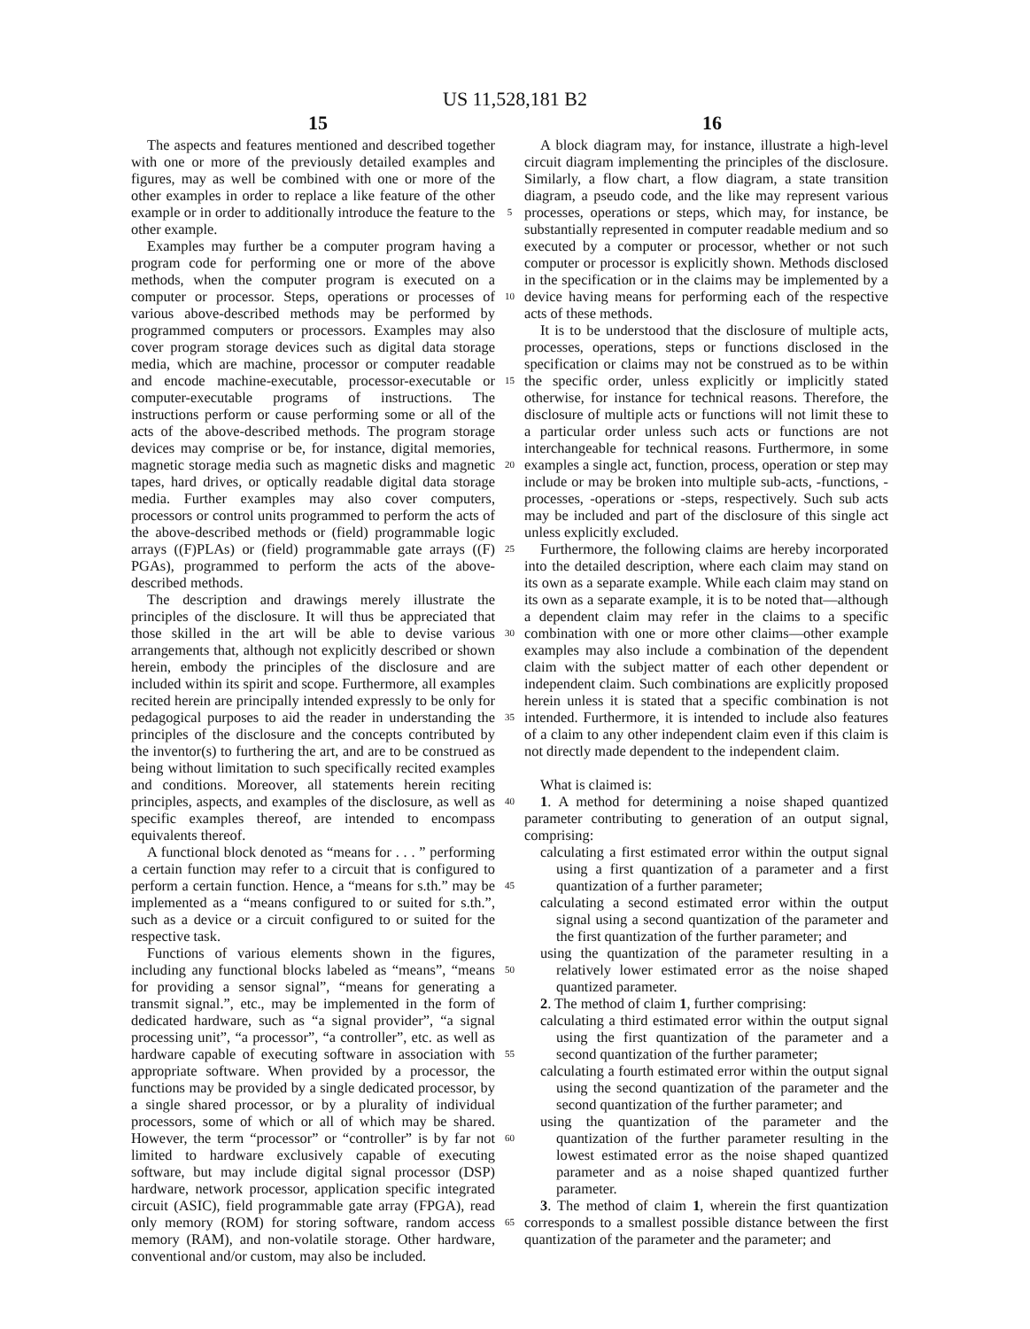US 11,528,181 B2
15 16
The aspects and features mentioned and described together with one or more of the previously detailed examples and figures, may as well be combined with one or more of the other examples in order to replace a like feature of the other example or in order to additionally introduce the feature to the other example.
Examples may further be a computer program having a program code for performing one or more of the above methods, when the computer program is executed on a computer or processor. Steps, operations or processes of various above-described methods may be performed by programmed computers or processors. Examples may also cover program storage devices such as digital data storage media, which are machine, processor or computer readable and encode machine-executable, processor-executable or computer-executable programs of instructions. The instructions perform or cause performing some or all of the acts of the above-described methods. The program storage devices may comprise or be, for instance, digital memories, magnetic storage media such as magnetic disks and magnetic tapes, hard drives, or optically readable digital data storage media. Further examples may also cover computers, processors or control units programmed to perform the acts of the above-described methods or (field) programmable logic arrays ((F)PLAs) or (field) programmable gate arrays ((F) PGAs), programmed to perform the acts of the above-described methods.
The description and drawings merely illustrate the principles of the disclosure. It will thus be appreciated that those skilled in the art will be able to devise various arrangements that, although not explicitly described or shown herein, embody the principles of the disclosure and are included within its spirit and scope. Furthermore, all examples recited herein are principally intended expressly to be only for pedagogical purposes to aid the reader in understanding the principles of the disclosure and the concepts contributed by the inventor(s) to furthering the art, and are to be construed as being without limitation to such specifically recited examples and conditions. Moreover, all statements herein reciting principles, aspects, and examples of the disclosure, as well as specific examples thereof, are intended to encompass equivalents thereof.
A functional block denoted as “means for . . . ” performing a certain function may refer to a circuit that is configured to perform a certain function. Hence, a “means for s.th.” may be implemented as a “means configured to or suited for s.th.”, such as a device or a circuit configured to or suited for the respective task.
Functions of various elements shown in the figures, including any functional blocks labeled as “means”, “means for providing a sensor signal”, “means for generating a transmit signal.”, etc., may be implemented in the form of dedicated hardware, such as “a signal provider”, “a signal processing unit”, “a processor”, “a controller”, etc. as well as hardware capable of executing software in association with appropriate software. When provided by a processor, the functions may be provided by a single dedicated processor, by a single shared processor, or by a plurality of individual processors, some of which or all of which may be shared. However, the term “processor” or “controller” is by far not limited to hardware exclusively capable of executing software, but may include digital signal processor (DSP) hardware, network processor, application specific integrated circuit (ASIC), field programmable gate array (FPGA), read only memory (ROM) for storing software, random access memory (RAM), and non-volatile storage. Other hardware, conventional and/or custom, may also be included.
5
10
15
20
25
30
35
40
45
50
55
60
65
A block diagram may, for instance, illustrate a high-level circuit diagram implementing the principles of the disclosure. Similarly, a flow chart, a flow diagram, a state transition diagram, a pseudo code, and the like may represent various processes, operations or steps, which may, for instance, be substantially represented in computer readable medium and so executed by a computer or processor, whether or not such computer or processor is explicitly shown. Methods disclosed in the specification or in the claims may be implemented by a device having means for performing each of the respective acts of these methods.
It is to be understood that the disclosure of multiple acts, processes, operations, steps or functions disclosed in the specification or claims may not be construed as to be within the specific order, unless explicitly or implicitly stated otherwise, for instance for technical reasons. Therefore, the disclosure of multiple acts or functions will not limit these to a particular order unless such acts or functions are not interchangeable for technical reasons. Furthermore, in some examples a single act, function, process, operation or step may include or may be broken into multiple sub-acts, -functions, -processes, -operations or -steps, respectively. Such sub acts may be included and part of the disclosure of this single act unless explicitly excluded.
Furthermore, the following claims are hereby incorporated into the detailed description, where each claim may stand on its own as a separate example. While each claim may stand on its own as a separate example, it is to be noted that—although a dependent claim may refer in the claims to a specific combination with one or more other claims—other example examples may also include a combination of the dependent claim with the subject matter of each other dependent or independent claim. Such combinations are explicitly proposed herein unless it is stated that a specific combination is not intended. Furthermore, it is intended to include also features of a claim to any other independent claim even if this claim is not directly made dependent to the independent claim.
What is claimed is:
1. A method for determining a noise shaped quantized parameter contributing to generation of an output signal, comprising:
calculating a first estimated error within the output signal using a first quantization of a parameter and a first quantization of a further parameter;
calculating a second estimated error within the output signal using a second quantization of the parameter and the first quantization of the further parameter; and
using the quantization of the parameter resulting in a relatively lower estimated error as the noise shaped quantized parameter.
2. The method of claim 1, further comprising:
calculating a third estimated error within the output signal using the first quantization of the parameter and a second quantization of the further parameter;
calculating a fourth estimated error within the output signal using the second quantization of the parameter and the second quantization of the further parameter; and
using the quantization of the parameter and the quantization of the further parameter resulting in the lowest estimated error as the noise shaped quantized parameter and as a noise shaped quantized further parameter.
3. The method of claim 1, wherein the first quantization corresponds to a smallest possible distance between the first quantization of the parameter and the parameter; and